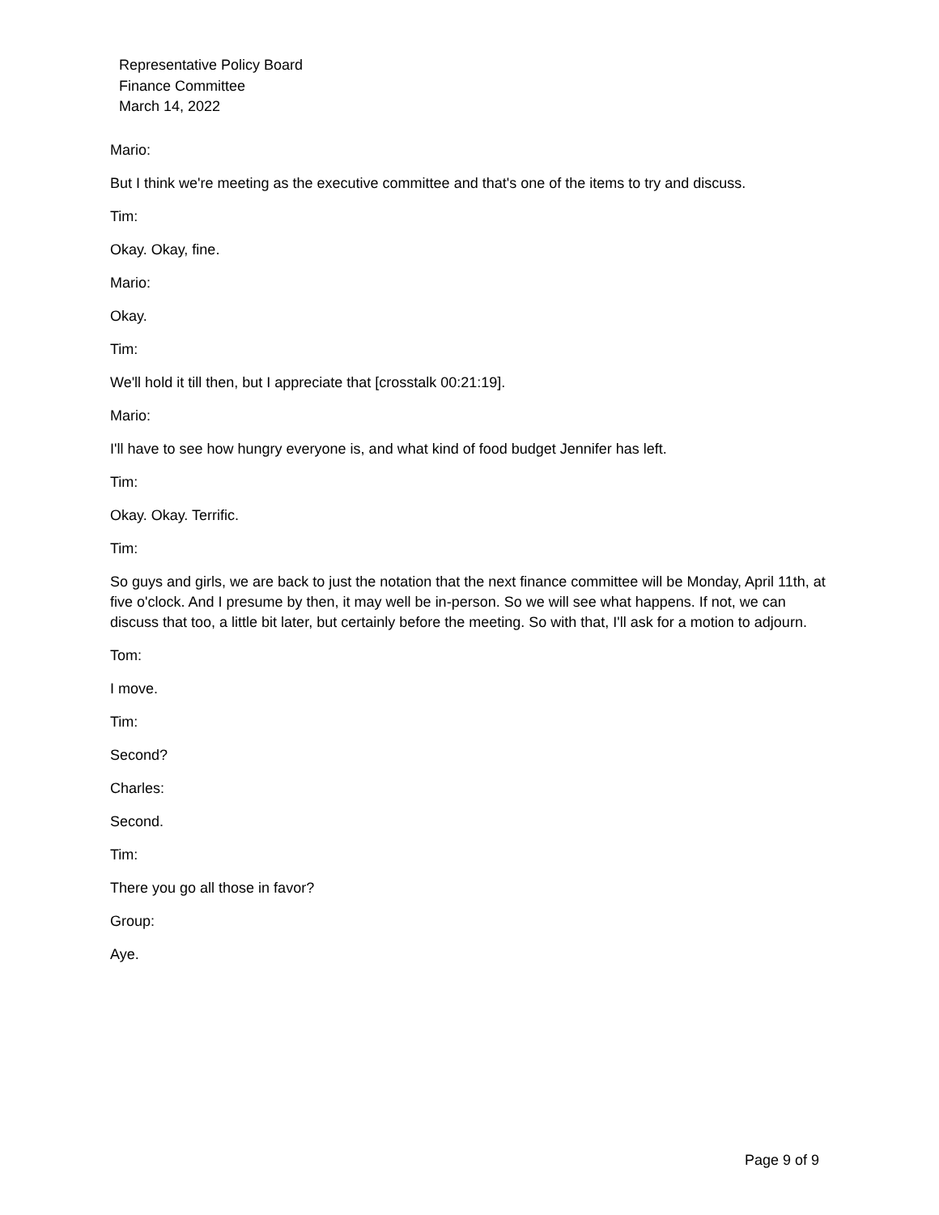Representative Policy Board
Finance Committee
March 14, 2022
Mario:
But I think we're meeting as the executive committee and that's one of the items to try and discuss.
Tim:
Okay. Okay, fine.
Mario:
Okay.
Tim:
We'll hold it till then, but I appreciate that [crosstalk 00:21:19].
Mario:
I'll have to see how hungry everyone is, and what kind of food budget Jennifer has left.
Tim:
Okay. Okay. Terrific.
Tim:
So guys and girls, we are back to just the notation that the next finance committee will be Monday, April 11th, at five o'clock. And I presume by then, it may well be in-person. So we will see what happens. If not, we can discuss that too, a little bit later, but certainly before the meeting. So with that, I'll ask for a motion to adjourn.
Tom:
I move.
Tim:
Second?
Charles:
Second.
Tim:
There you go all those in favor?
Group:
Aye.
Page 9 of 9